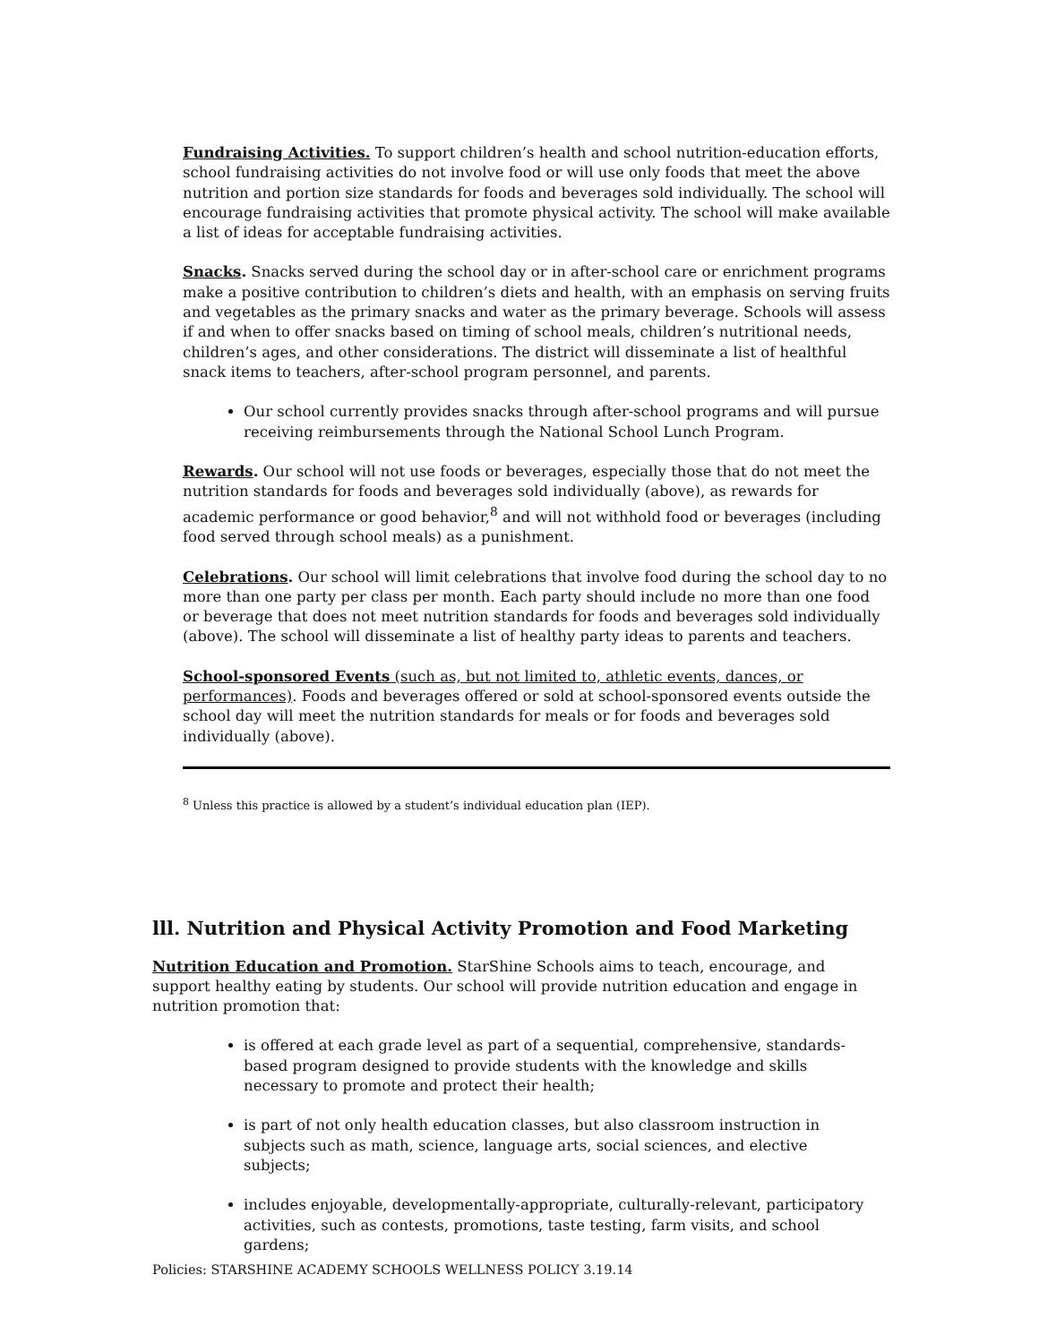Fundraising Activities. To support children’s health and school nutrition-education efforts, school fundraising activities do not involve food or will use only foods that meet the above nutrition and portion size standards for foods and beverages sold individually. The school will encourage fundraising activities that promote physical activity. The school will make available a list of ideas for acceptable fundraising activities.
Snacks. Snacks served during the school day or in after-school care or enrichment programs make a positive contribution to children’s diets and health, with an emphasis on serving fruits and vegetables as the primary snacks and water as the primary beverage. Schools will assess if and when to offer snacks based on timing of school meals, children’s nutritional needs, children’s ages, and other considerations. The district will disseminate a list of healthful snack items to teachers, after-school program personnel, and parents.
Our school currently provides snacks through after-school programs and will pursue receiving reimbursements through the National School Lunch Program.
Rewards. Our school will not use foods or beverages, especially those that do not meet the nutrition standards for foods and beverages sold individually (above), as rewards for academic performance or good behavior,<sup>8</sup> and will not withhold food or beverages (including food served through school meals) as a punishment.
Celebrations. Our school will limit celebrations that involve food during the school day to no more than one party per class per month. Each party should include no more than one food or beverage that does not meet nutrition standards for foods and beverages sold individually (above). The school will disseminate a list of healthy party ideas to parents and teachers.
School-sponsored Events (such as, but not limited to, athletic events, dances, or performances). Foods and beverages offered or sold at school-sponsored events outside the school day will meet the nutrition standards for meals or for foods and beverages sold individually (above).
<sup>8</sup> Unless this practice is allowed by a student’s individual education plan (IEP).
lll. Nutrition and Physical Activity Promotion and Food Marketing
Nutrition Education and Promotion. StarShine Schools aims to teach, encourage, and support healthy eating by students. Our school will provide nutrition education and engage in nutrition promotion that:
is offered at each grade level as part of a sequential, comprehensive, standards-based program designed to provide students with the knowledge and skills necessary to promote and protect their health;
is part of not only health education classes, but also classroom instruction in subjects such as math, science, language arts, social sciences, and elective subjects;
includes enjoyable, developmentally-appropriate, culturally-relevant, participatory activities, such as contests, promotions, taste testing, farm visits, and school gardens;
Policies: STARSHINE ACADEMY SCHOOLS WELLNESS POLICY 3.19.14